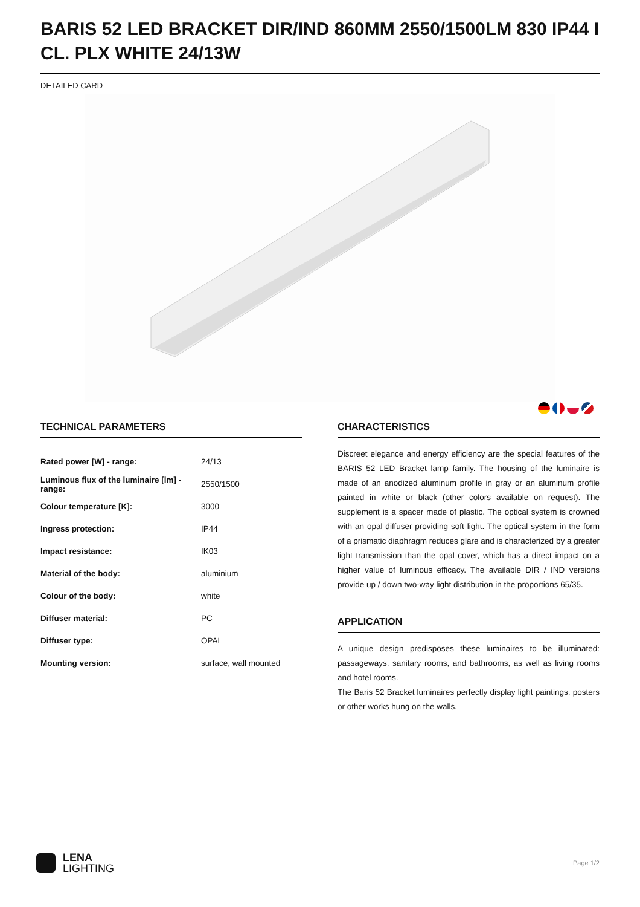BARIS 52 LED BRACKET DIR/IND 860MM 2550/1500LM 830 IP44 I CL. PLX WHITE 24/13W
DETAILED CARD
TECHNICAL PARAMETERS
| Rated power [W] - range: | 24/13 |
| Luminous flux of the luminaire [lm] - range: | 2550/1500 |
| Colour temperature [K]: | 3000 |
| Ingress protection: | IP44 |
| Impact resistance: | IK03 |
| Material of the body: | aluminium |
| Colour of the body: | white |
| Diffuser material: | PC |
| Diffuser type: | OPAL |
| Mounting version: | surface, wall mounted |
CHARACTERISTICS
Discreet elegance and energy efficiency are the special features of the BARIS 52 LED Bracket lamp family. The housing of the luminaire is made of an anodized aluminum profile in gray or an aluminum profile painted in white or black (other colors available on request). The supplement is a spacer made of plastic. The optical system is crowned with an opal diffuser providing soft light. The optical system in the form of a prismatic diaphragm reduces glare and is characterized by a greater light transmission than the opal cover, which has a direct impact on a higher value of luminous efficacy. The available DIR / IND versions provide up / down two-way light distribution in the proportions 65/35.
APPLICATION
A unique design predisposes these luminaires to be illuminated: passageways, sanitary rooms, and bathrooms, as well as living rooms and hotel rooms.
The Baris 52 Bracket luminaires perfectly display light paintings, posters or other works hung on the walls.
LENA
LIGHTING
Page 1/2